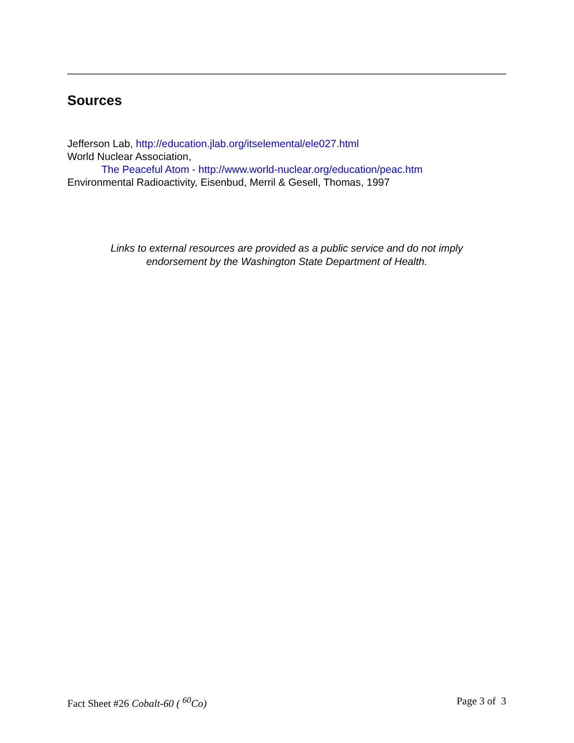Sources
Jefferson Lab, http://education.jlab.org/itselemental/ele027.html
World Nuclear Association,
The Peaceful Atom - http://www.world-nuclear.org/education/peac.htm
Environmental Radioactivity, Eisenbud, Merril & Gesell, Thomas, 1997
Links to external resources are provided as a public service and do not imply
endorsement by the Washington State Department of Health.
Fact Sheet #26 Cobalt-60 ( <sup>60</sup>Co) Page 3 of 3